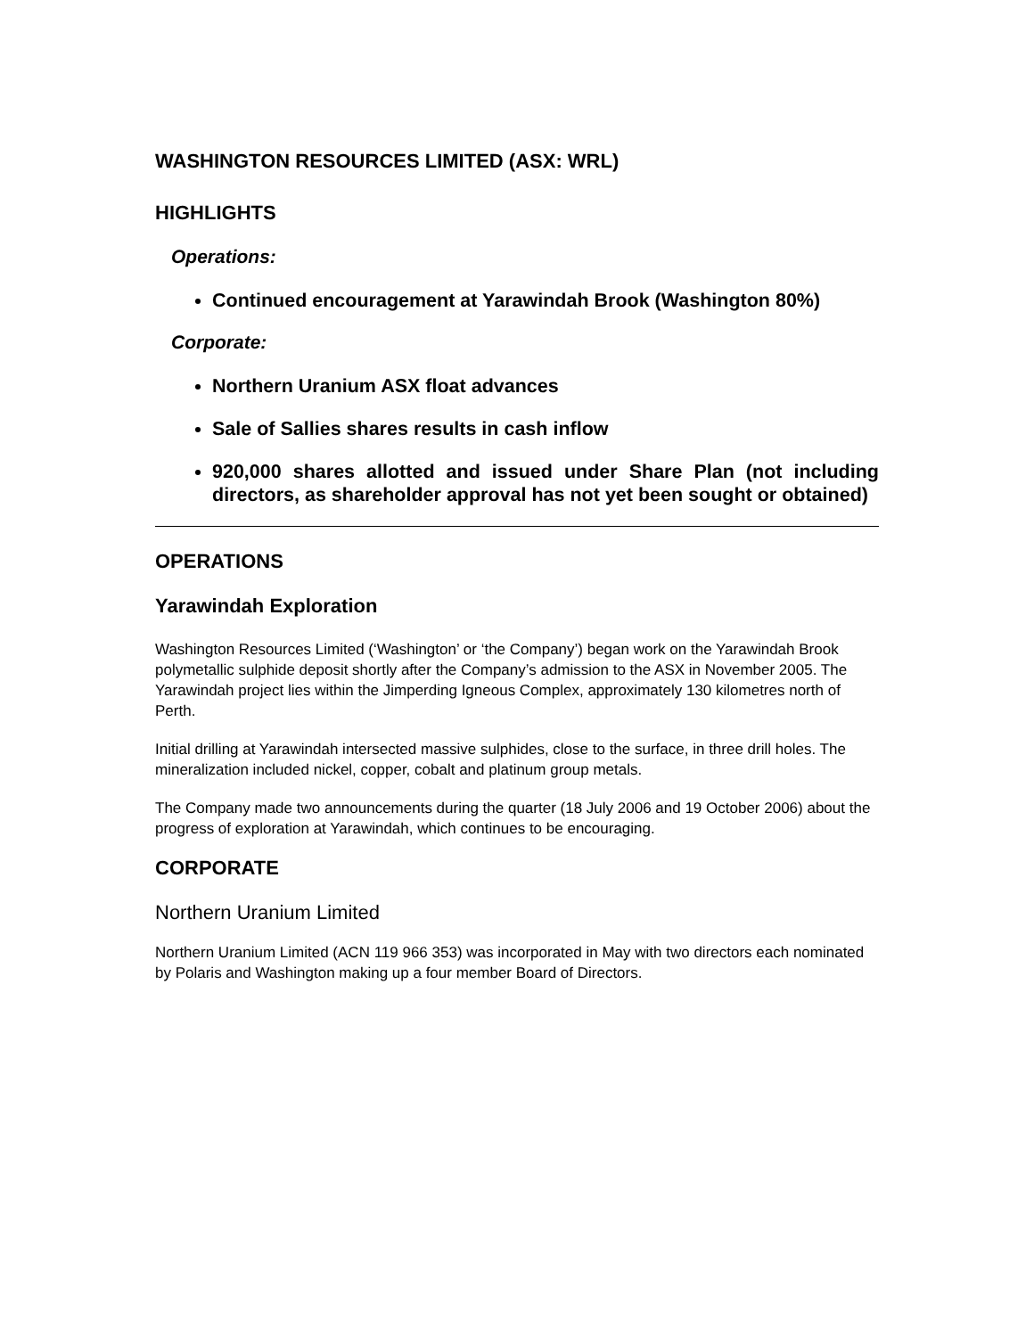WASHINGTON RESOURCES LIMITED (ASX: WRL)
HIGHLIGHTS
Operations:
Continued encouragement at Yarawindah Brook (Washington 80%)
Corporate:
Northern Uranium ASX float advances
Sale of Sallies shares results in cash inflow
920,000 shares allotted and issued under Share Plan (not including directors, as shareholder approval has not yet been sought or obtained)
OPERATIONS
Yarawindah Exploration
Washington Resources Limited (‘Washington’ or ‘the Company’) began work on the Yarawindah Brook polymetallic sulphide deposit shortly after the Company’s admission to the ASX in November 2005. The Yarawindah project lies within the Jimperding Igneous Complex, approximately 130 kilometres north of Perth.
Initial drilling at Yarawindah intersected massive sulphides, close to the surface, in three drill holes. The mineralization included nickel, copper, cobalt and platinum group metals.
The Company made two announcements during the quarter (18 July 2006 and 19 October 2006) about the progress of exploration at Yarawindah, which continues to be encouraging.
CORPORATE
Northern Uranium Limited
Northern Uranium Limited (ACN 119 966 353) was incorporated in May with two directors each nominated by Polaris and Washington making up a four member Board of Directors.